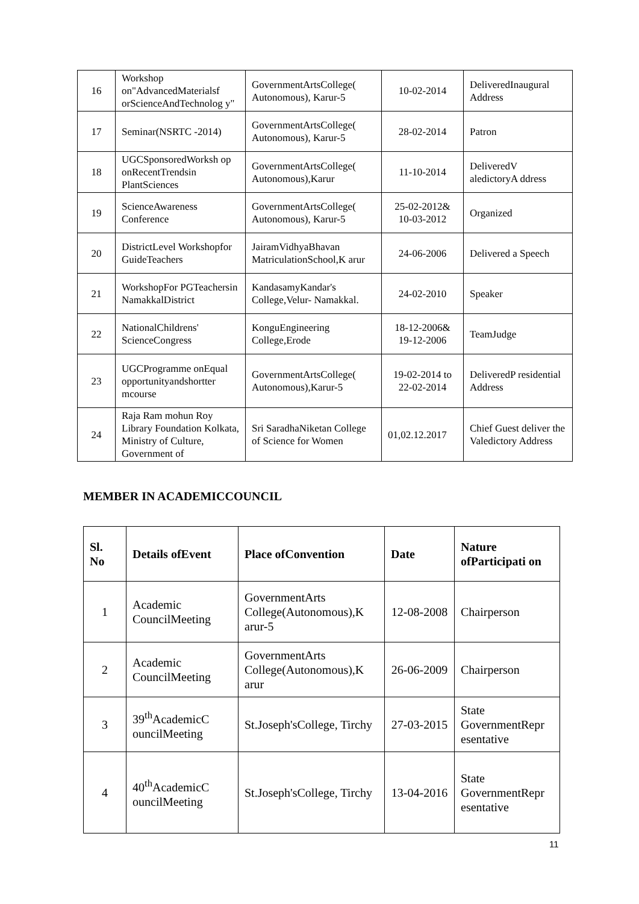| 16 | Workshop on"AdvancedMaterialsf orScienceAndTechnolog y" | GovernmentArtsCollege( Autonomous), Karur-5 | 10-02-2014 | DeliveredInaugural Address |
| 17 | Seminar(NSRTC -2014) | GovernmentArtsCollege( Autonomous), Karur-5 | 28-02-2014 | Patron |
| 18 | UGCSponsoredWorksh op onRecentTrendsin PlantSciences | GovernmentArtsCollege( Autonomous),Karur | 11-10-2014 | DeliveredV aledictoryA ddress |
| 19 | ScienceAwareness Conference | GovernmentArtsCollege( Autonomous), Karur-5 | 25-02-2012& 10-03-2012 | Organized |
| 20 | DistrictLevel Workshopfor GuideTeachers | JairamVidhyaBhavan MatriculationSchool,K arur | 24-06-2006 | Delivered a Speech |
| 21 | WorkshopFor PGTeachersin NamakkalDistrict | KandasamyKandar's College,Velur- Namakkal. | 24-02-2010 | Speaker |
| 22 | NationalChildrens' ScienceCongress | KonguEngineering College,Erode | 18-12-2006& 19-12-2006 | TeamJudge |
| 23 | UGCProgramme onEqual opportunityandshortter mcourse | GovernmentArtsCollege( Autonomous),Karur-5 | 19-02-2014 to 22-02-2014 | DeliveredP residential Address |
| 24 | Raja Ram mohun Roy Library Foundation Kolkata, Ministry of Culture, Government of | Sri SaradhaNiketan College of Science for Women | 01,02.12.2017 | Chief Guest deliver the Valedictory Address |
MEMBER IN ACADEMICCOUNCIL
| Sl. No | Details ofEvent | Place ofConvention | Date | Nature ofParticipati on |
| --- | --- | --- | --- | --- |
| 1 | Academic CouncilMeeting | GovernmentArts College(Autonomous),K arur-5 | 12-08-2008 | Chairperson |
| 2 | Academic CouncilMeeting | GovernmentArts College(Autonomous),K arur | 26-06-2009 | Chairperson |
| 3 | 39<sup>th</sup>AcademicC ouncilMeeting | St.Joseph'sCollege, Tirchy | 27-03-2015 | State GovernmentRepr esentative |
| 4 | 40<sup>th</sup>AcademicC ouncilMeeting | St.Joseph'sCollege, Tirchy | 13-04-2016 | State GovernmentRepr esentative |
11